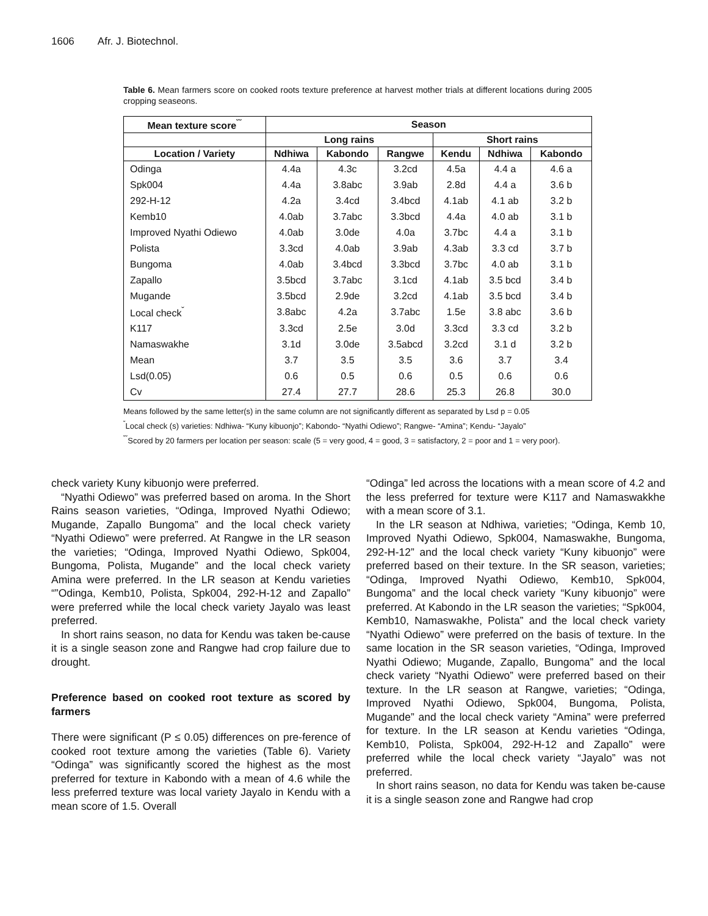1606 Afr. J. Biotechnol.
Table 6. Mean farmers score on cooked roots texture preference at harvest mother trials at different locations during 2005 cropping seaseons.
| Mean texture score<sup>˘˘</sup> | Season | | | | | |
| --- | --- | --- | --- | --- | --- | --- |
| | Long rains | | | Short rains | | |
| Location / Variety | Ndhiwa | Kabondo | Rangwe | Kendu | Ndhiwa | Kabondo |
| Odinga | 4.4a | 4.3c | 3.2cd | 4.5a | 4.4 a | 4.6 a |
| Spk004 | 4.4a | 3.8abc | 3.9ab | 2.8d | 4.4 a | 3.6 b |
| 292-H-12 | 4.2a | 3.4cd | 3.4bcd | 4.1ab | 4.1 ab | 3.2 b |
| Kemb10 | 4.0ab | 3.7abc | 3.3bcd | 4.4a | 4.0 ab | 3.1 b |
| Improved Nyathi Odiewo | 4.0ab | 3.0de | 4.0a | 3.7bc | 4.4 a | 3.1 b |
| Polista | 3.3cd | 4.0ab | 3.9ab | 4.3ab | 3.3 cd | 3.7 b |
| Bungoma | 4.0ab | 3.4bcd | 3.3bcd | 3.7bc | 4.0 ab | 3.1 b |
| Zapallo | 3.5bcd | 3.7abc | 3.1cd | 4.1ab | 3.5 bcd | 3.4 b |
| Mugande | 3.5bcd | 2.9de | 3.2cd | 4.1ab | 3.5 bcd | 3.4 b |
| Local check<sup>˘</sup> | 3.8abc | 4.2a | 3.7abc | 1.5e | 3.8 abc | 3.6 b |
| K117 | 3.3cd | 2.5e | 3.0d | 3.3cd | 3.3 cd | 3.2 b |
| Namaswakhe | 3.1d | 3.0de | 3.5abcd | 3.2cd | 3.1 d | 3.2 b |
| Mean | 3.7 | 3.5 | 3.5 | 3.6 | 3.7 | 3.4 |
| Lsd(0.05) | 0.6 | 0.5 | 0.6 | 0.5 | 0.6 | 0.6 |
| Cv | 27.4 | 27.7 | 28.6 | 25.3 | 26.8 | 30.0 |
Means followed by the same letter(s) in the same column are not significantly different as separated by Lsd p = 0.05
<sup>˘</sup>Local check (s) varieties: Ndhiwa- “Kuny kibuonjo”; Kabondo- “Nyathi Odiewo”; Rangwe- “Amina”; Kendu- “Jayalo”
<sup>˘˘</sup>Scored by 20 farmers per location per season: scale (5 = very good, 4 = good, 3 = satisfactory, 2 = poor and 1 = very poor).
check variety Kuny kibuonjo were preferred.
“Nyathi Odiewo” was preferred based on aroma. In the Short Rains season varieties, “Odinga, Improved Nyathi Odiewo; Mugande, Zapallo Bungoma” and the local check variety “Nyathi Odiewo” were preferred. At Rangwe in the LR season the varieties; “Odinga, Improved Nyathi Odiewo, Spk004, Bungoma, Polista, Mugande” and the local check variety Amina were preferred. In the LR season at Kendu varieties “”Odinga, Kemb10, Polista, Spk004, 292-H-12 and Zapallo” were preferred while the local check variety Jayalo was least preferred.
In short rains season, no data for Kendu was taken be-cause it is a single season zone and Rangwe had crop failure due to drought.
Preference based on cooked root texture as scored by farmers
There were significant (P ≤ 0.05) differences on pre-ference of cooked root texture among the varieties (Table 6). Variety “Odinga” was significantly scored the highest as the most preferred for texture in Kabondo with a mean of 4.6 while the less preferred texture was local variety Jayalo in Kendu with a mean score of 1.5. Overall
“Odinga” led across the locations with a mean score of 4.2 and the less preferred for texture were K117 and Namaswakkhe with a mean score of 3.1.
In the LR season at Ndhiwa, varieties; “Odinga, Kemb 10, Improved Nyathi Odiewo, Spk004, Namaswakhe, Bungoma, 292-H-12” and the local check variety “Kuny kibuonjo” were preferred based on their texture. In the SR season, varieties; “Odinga, Improved Nyathi Odiewo, Kemb10, Spk004, Bungoma” and the local check variety “Kuny kibuonjo” were preferred. At Kabondo in the LR season the varieties; “Spk004, Kemb10, Namaswakhe, Polista” and the local check variety “Nyathi Odiewo” were preferred on the basis of texture. In the same location in the SR season varieties, “Odinga, Improved Nyathi Odiewo; Mugande, Zapallo, Bungoma” and the local check variety “Nyathi Odiewo” were preferred based on their texture. In the LR season at Rangwe, varieties; “Odinga, Improved Nyathi Odiewo, Spk004, Bungoma, Polista, Mugande” and the local check variety “Amina” were preferred for texture. In the LR season at Kendu varieties “Odinga, Kemb10, Polista, Spk004, 292-H-12 and Zapallo” were preferred while the local check variety “Jayalo” was not preferred.
In short rains season, no data for Kendu was taken be-cause it is a single season zone and Rangwe had crop